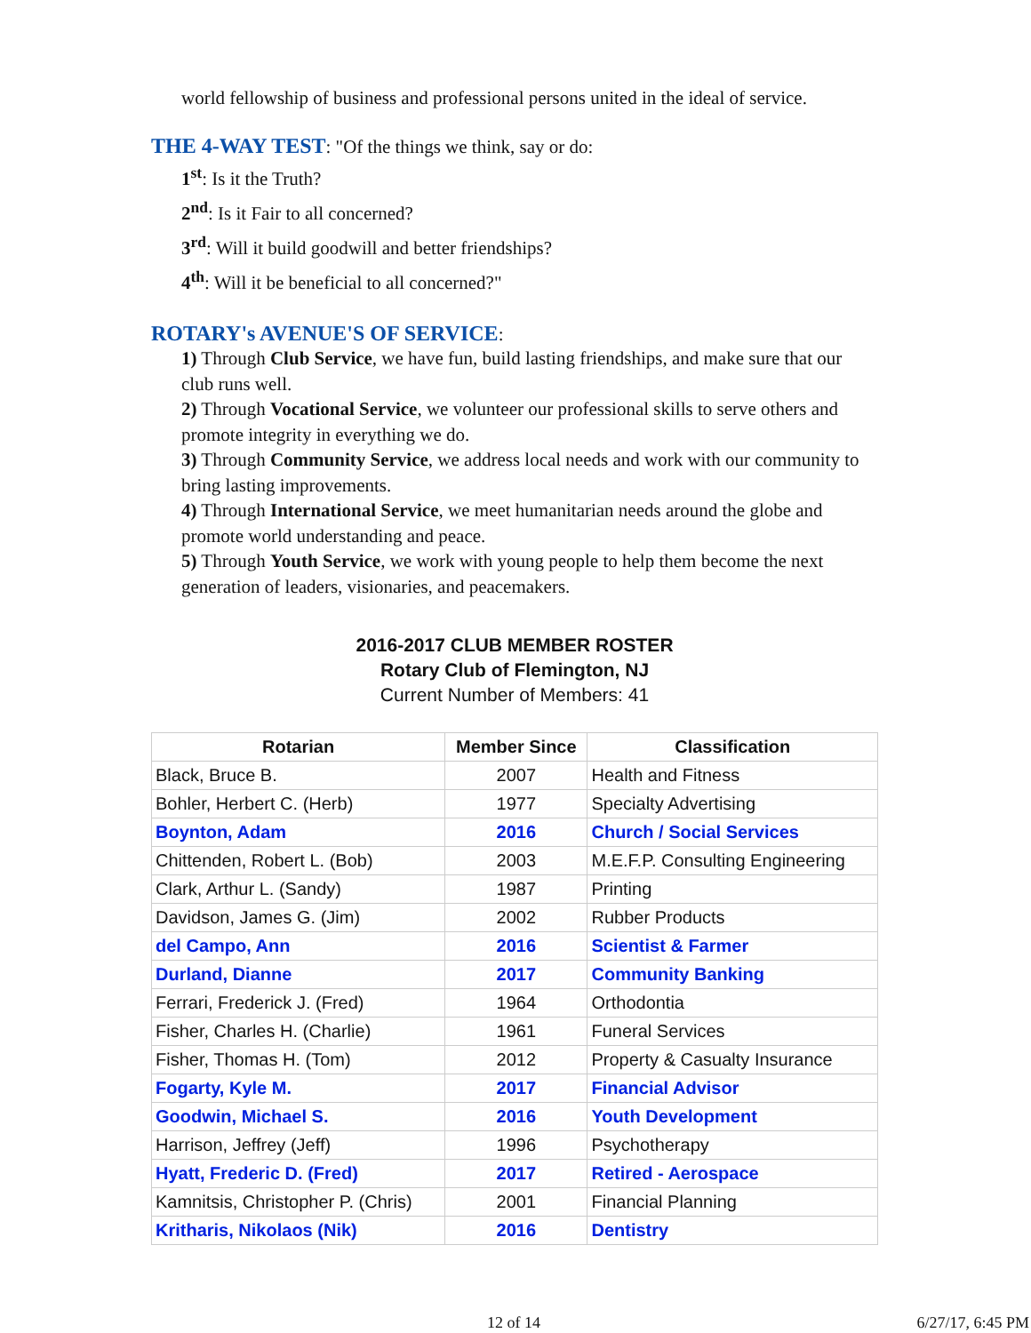world fellowship of business and professional persons united in the ideal of service.
THE 4-WAY TEST
: "Of the things we think, say or do:
1<sup>st</sup>: Is it the Truth?
2<sup>nd</sup>: Is it Fair to all concerned?
3<sup>rd</sup>: Will it build goodwill and better friendships?
4<sup>th</sup>: Will it be beneficial to all concerned?"
ROTARY's AVENUE'S OF SERVICE
:
1) Through Club Service, we have fun, build lasting friendships, and make sure that our club runs well.
2) Through Vocational Service, we volunteer our professional skills to serve others and promote integrity in everything we do.
3) Through Community Service, we address local needs and work with our community to bring lasting improvements.
4) Through International Service, we meet humanitarian needs around the globe and promote world understanding and peace.
5) Through Youth Service, we work with young people to help them become the next generation of leaders, visionaries, and peacemakers.
2016-2017 CLUB MEMBER ROSTER
Rotary Club of Flemington, NJ
Current Number of Members: 41
| Rotarian | Member Since | Classification |
| --- | --- | --- |
| Black, Bruce B. | 2007 | Health and Fitness |
| Bohler, Herbert C. (Herb) | 1977 | Specialty Advertising |
| Boynton, Adam | 2016 | Church / Social Services |
| Chittenden, Robert L. (Bob) | 2003 | M.E.F.P. Consulting Engineering |
| Clark, Arthur L. (Sandy) | 1987 | Printing |
| Davidson, James G. (Jim) | 2002 | Rubber Products |
| del Campo, Ann | 2016 | Scientist & Farmer |
| Durland, Dianne | 2017 | Community Banking |
| Ferrari, Frederick J. (Fred) | 1964 | Orthodontia |
| Fisher, Charles H. (Charlie) | 1961 | Funeral Services |
| Fisher, Thomas H. (Tom) | 2012 | Property & Casualty Insurance |
| Fogarty, Kyle M. | 2017 | Financial Advisor |
| Goodwin, Michael S. | 2016 | Youth Development |
| Harrison, Jeffrey (Jeff) | 1996 | Psychotherapy |
| Hyatt, Frederic D. (Fred) | 2017 | Retired - Aerospace |
| Kamnitsis, Christopher P. (Chris) | 2001 | Financial Planning |
| Kritharis, Nikolaos (Nik) | 2016 | Dentistry |
12 of 14 6/27/17, 6:45 PM